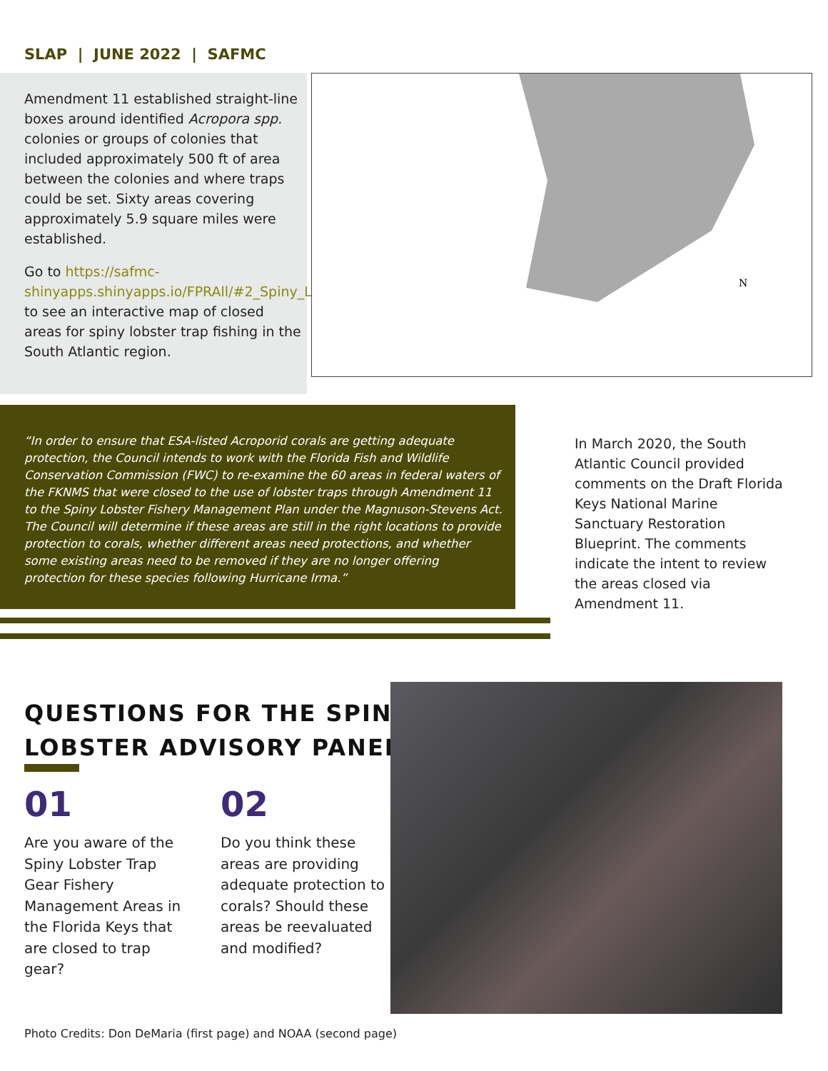SLAP | JUNE 2022 | SAFMC
Amendment 11 established straight-line boxes around identified Acropora spp. colonies or groups of colonies that included approximately 500 ft of area between the colonies and where traps could be set. Sixty areas covering approximately 5.9 square miles were established.
Go to https://safmc-shinyapps.shinyapps.io/FPRAll/#2_Spiny_Lobster to see an interactive map of closed areas for spiny lobster trap fishing in the South Atlantic region.
N
“In order to ensure that ESA-listed Acroporid corals are getting adequate protection, the Council intends to work with the Florida Fish and Wildlife Conservation Commission (FWC) to re-examine the 60 areas in federal waters of the FKNMS that were closed to the use of lobster traps through Amendment 11 to the Spiny Lobster Fishery Management Plan under the Magnuson-Stevens Act. The Council will determine if these areas are still in the right locations to provide protection to corals, whether different areas need protections, and whether some existing areas need to be removed if they are no longer offering protection for these species following Hurricane Irma.”
In March 2020, the South Atlantic Council provided comments on the Draft Florida Keys National Marine Sanctuary Restoration Blueprint. The comments indicate the intent to review the areas closed via Amendment 11.
QUESTIONS FOR THE SPINY
LOBSTER ADVISORY PANEL
01 02
Are you aware of the Spiny Lobster Trap Gear Fishery Management Areas in the Florida Keys that are closed to trap gear?
Do you think these areas are providing adequate protection to corals? Should these areas be reevaluated and modified?
Photo Credits: Don DeMaria (first page) and NOAA (second page)